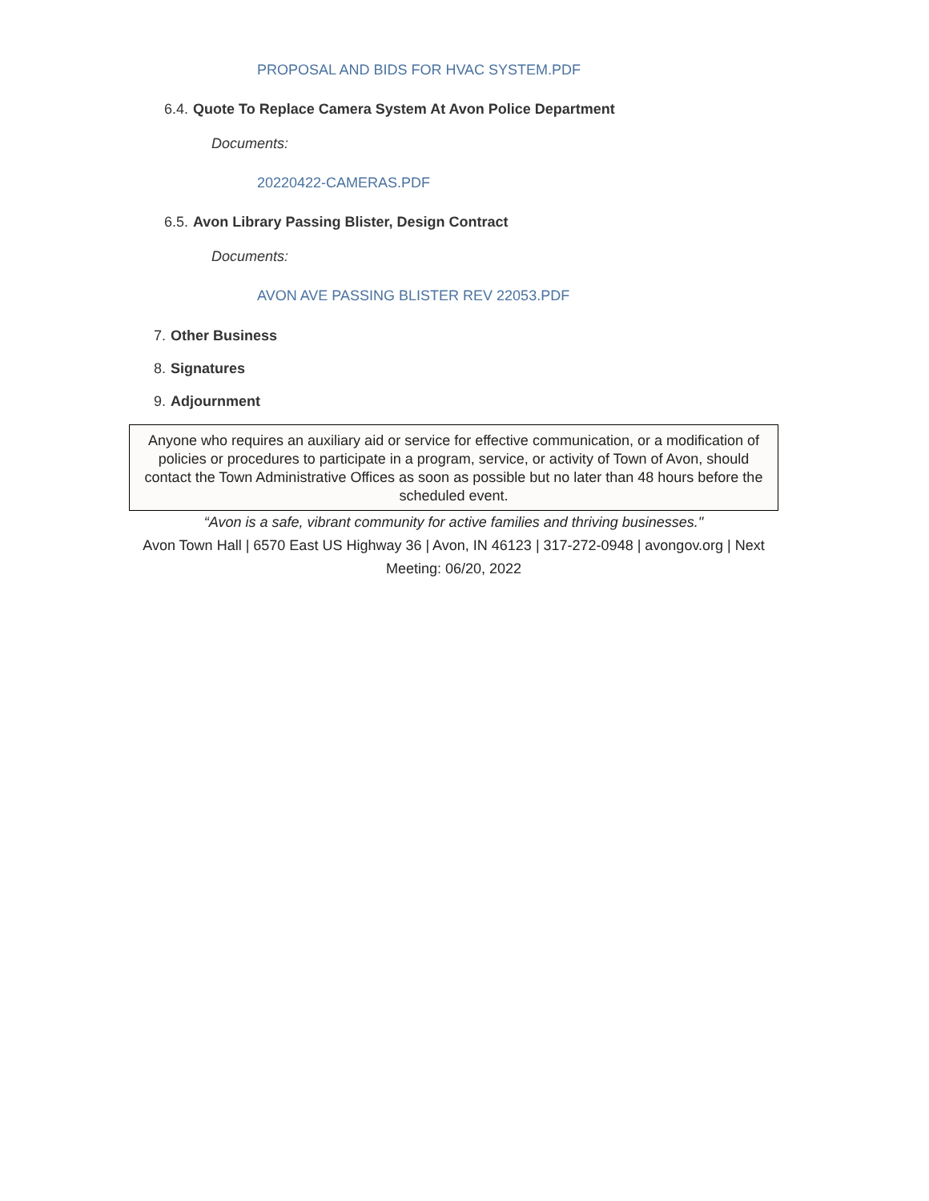PROPOSAL AND BIDS FOR HVAC SYSTEM.PDF
6.4. Quote To Replace Camera System At Avon Police Department
Documents:
20220422-CAMERAS.PDF
6.5. Avon Library Passing Blister, Design Contract
Documents:
AVON AVE PASSING BLISTER REV 22053.PDF
7. Other Business
8. Signatures
9. Adjournment
Anyone who requires an auxiliary aid or service for effective communication, or a modification of policies or procedures to participate in a program, service, or activity of Town of Avon, should contact the Town Administrative Offices as soon as possible but no later than 48 hours before the scheduled event.
“Avon is a safe, vibrant community for active families and thriving businesses."
Avon Town Hall | 6570 East US Highway 36 | Avon, IN 46123 | 317-272-0948 | avongov.org | Next Meeting: 06/20, 2022